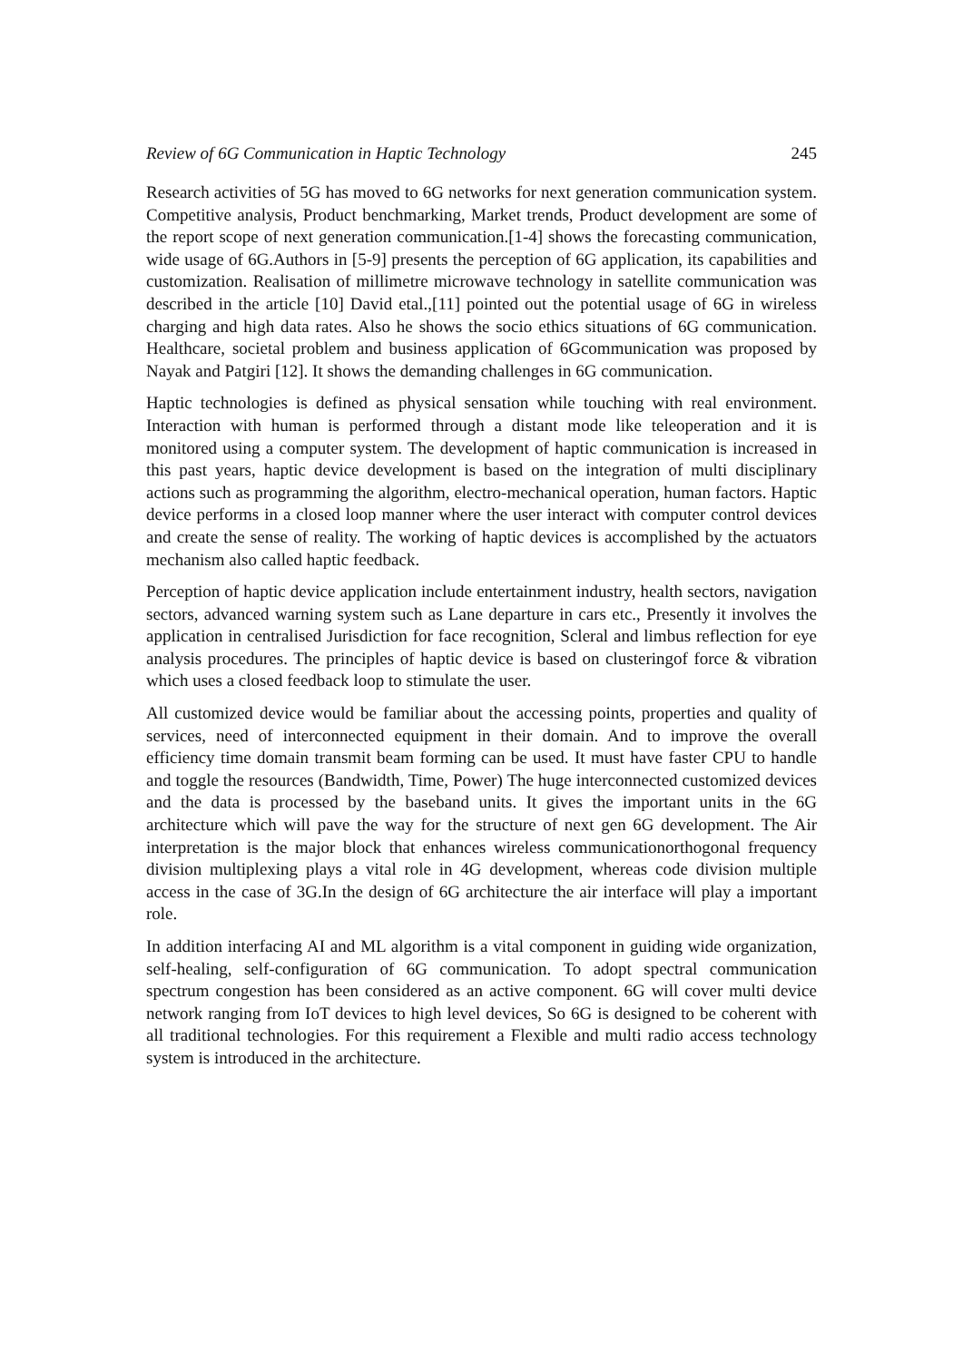Review of 6G Communication in Haptic Technology 245
Research activities of 5G has moved to 6G networks for next generation communication system. Competitive analysis, Product benchmarking, Market trends, Product development are some of the report scope of next generation communication.[1-4] shows the forecasting communication, wide usage of 6G.Authors in [5-9] presents the perception of 6G application, its capabilities and customization. Realisation of millimetre microwave technology in satellite communication was described in the article [10] David etal.,[11] pointed out the potential usage of 6G in wireless charging and high data rates. Also he shows the socio ethics situations of 6G communication. Healthcare, societal problem and business application of 6Gcommunication was proposed by Nayak and Patgiri [12]. It shows the demanding challenges in 6G communication.
Haptic technologies is defined as physical sensation while touching with real environment. Interaction with human is performed through a distant mode like teleoperation and it is monitored using a computer system. The development of haptic communication is increased in this past years, haptic device development is based on the integration of multi disciplinary actions such as programming the algorithm, electro-mechanical operation, human factors. Haptic device performs in a closed loop manner where the user interact with computer control devices and create the sense of reality. The working of haptic devices is accomplished by the actuators mechanism also called haptic feedback.
Perception of haptic device application include entertainment industry, health sectors, navigation sectors, advanced warning system such as Lane departure in cars etc., Presently it involves the application in centralised Jurisdiction for face recognition, Scleral and limbus reflection for eye analysis procedures. The principles of haptic device is based on clusteringof force & vibration which uses a closed feedback loop to stimulate the user.
All customized device would be familiar about the accessing points, properties and quality of services, need of interconnected equipment in their domain. And to improve the overall efficiency time domain transmit beam forming can be used. It must have faster CPU to handle and toggle the resources (Bandwidth, Time, Power) The huge interconnected customized devices and the data is processed by the baseband units. It gives the important units in the 6G architecture which will pave the way for the structure of next gen 6G development. The Air interpretation is the major block that enhances wireless communicationorthogonal frequency division multiplexing plays a vital role in 4G development, whereas code division multiple access in the case of 3G.In the design of 6G architecture the air interface will play a important role.
In addition interfacing AI and ML algorithm is a vital component in guiding wide organization, self-healing, self-configuration of 6G communication. To adopt spectral communication spectrum congestion has been considered as an active component. 6G will cover multi device network ranging from IoT devices to high level devices, So 6G is designed to be coherent with all traditional technologies. For this requirement a Flexible and multi radio access technology system is introduced in the architecture.